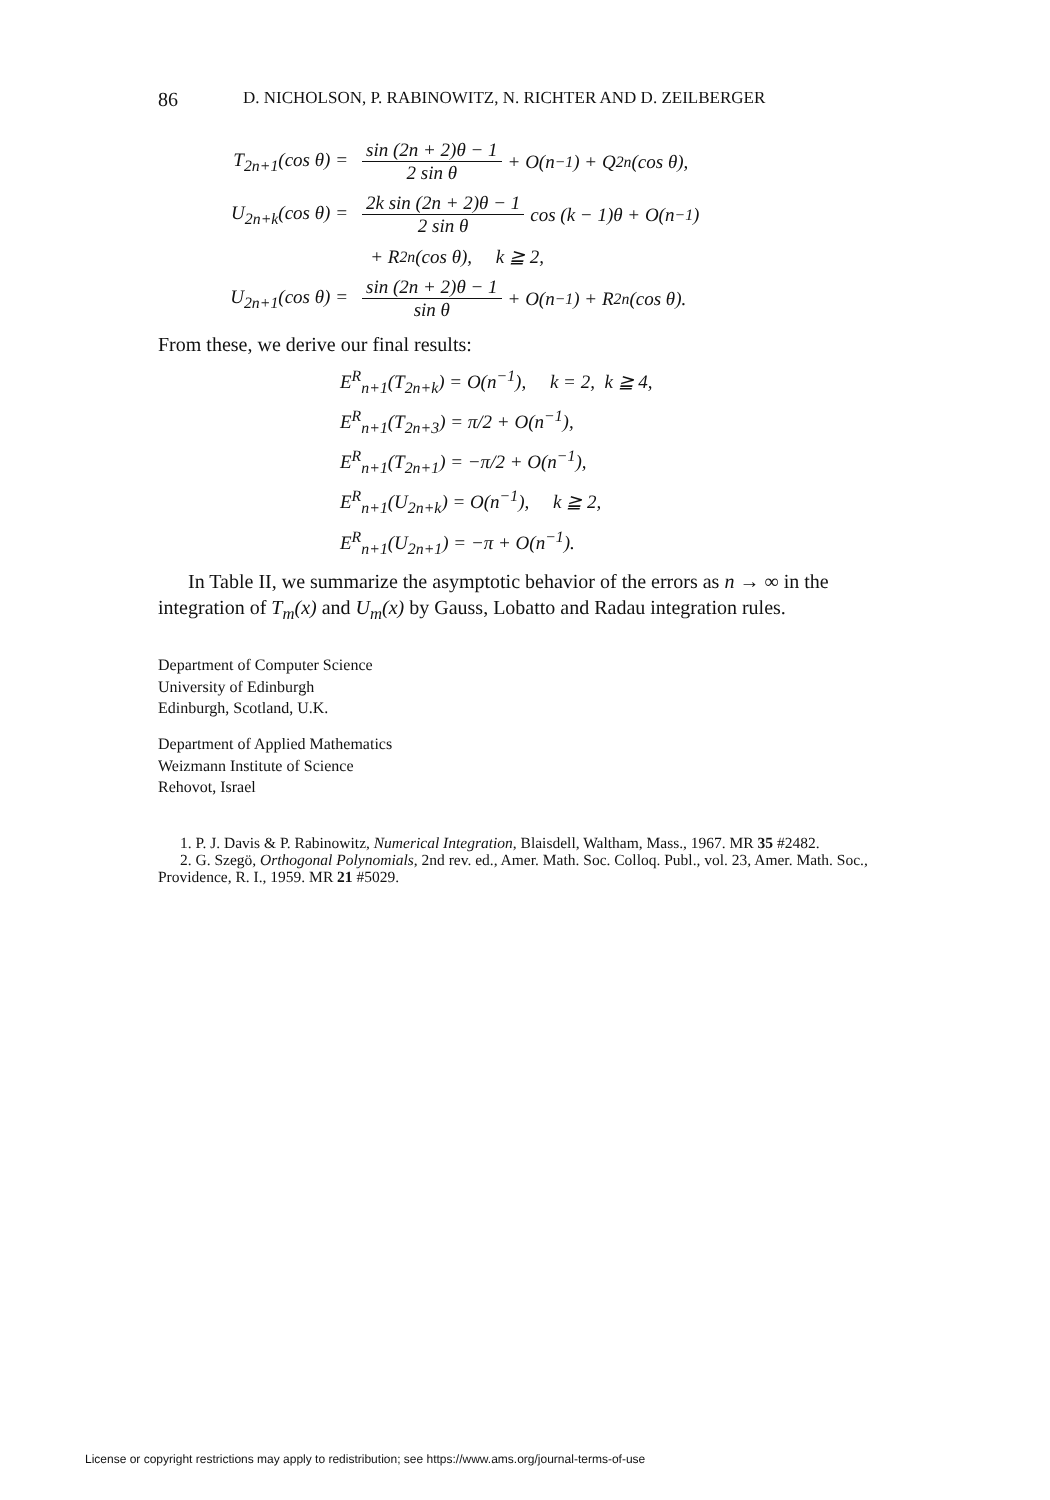86 D. NICHOLSON, P. RABINOWITZ, N. RICHTER AND D. ZEILBERGER
T<sub>2n+1</sub>(cos θ) = sin (2n + 2)θ − 1 2 sin θ + O(n<sup>−1</sup>) + Q<sub>2n</sub>(cos θ),
U<sub>2n+k</sub>(cos θ) = 2k sin (2n + 2)θ − 1 2 sin θ cos (k − 1)θ + O(n<sup>−1</sup>)
+ R<sub>2n</sub>(cos θ), k ≧ 2,
U<sub>2n+1</sub>(cos θ) = sin (2n + 2)θ − 1 sin θ + O(n<sup>−1</sup>) + R<sub>2n</sub>(cos θ).
From these, we derive our final results:
E<sup>R</sup><sub>n+1</sub>(T<sub>2n+k</sub>) = O(n<sup>−1</sup>), k = 2, k ≧ 4,
E<sup>R</sup><sub>n+1</sub>(T<sub>2n+3</sub>) = π/2 + O(n<sup>−1</sup>),
E<sup>R</sup><sub>n+1</sub>(T<sub>2n+1</sub>) = −π/2 + O(n<sup>−1</sup>),
E<sup>R</sup><sub>n+1</sub>(U<sub>2n+k</sub>) = O(n<sup>−1</sup>), k ≧ 2,
E<sup>R</sup><sub>n+1</sub>(U<sub>2n+1</sub>) = −π + O(n<sup>−1</sup>).
In Table II, we summarize the asymptotic behavior of the errors as n → ∞ in the integration of T<sub>m</sub>(x) and U<sub>m</sub>(x) by Gauss, Lobatto and Radau integration rules.
Department of Computer Science
University of Edinburgh
Edinburgh, Scotland, U.K.
Department of Applied Mathematics
Weizmann Institute of Science
Rehovot, Israel
1. P. J. Davis & P. Rabinowitz, Numerical Integration, Blaisdell, Waltham, Mass., 1967. MR 35 #2482.
2. G. Szegö, Orthogonal Polynomials, 2nd rev. ed., Amer. Math. Soc. Colloq. Publ., vol. 23, Amer. Math. Soc., Providence, R. I., 1959. MR 21 #5029.
License or copyright restrictions may apply to redistribution; see https://www.ams.org/journal-terms-of-use